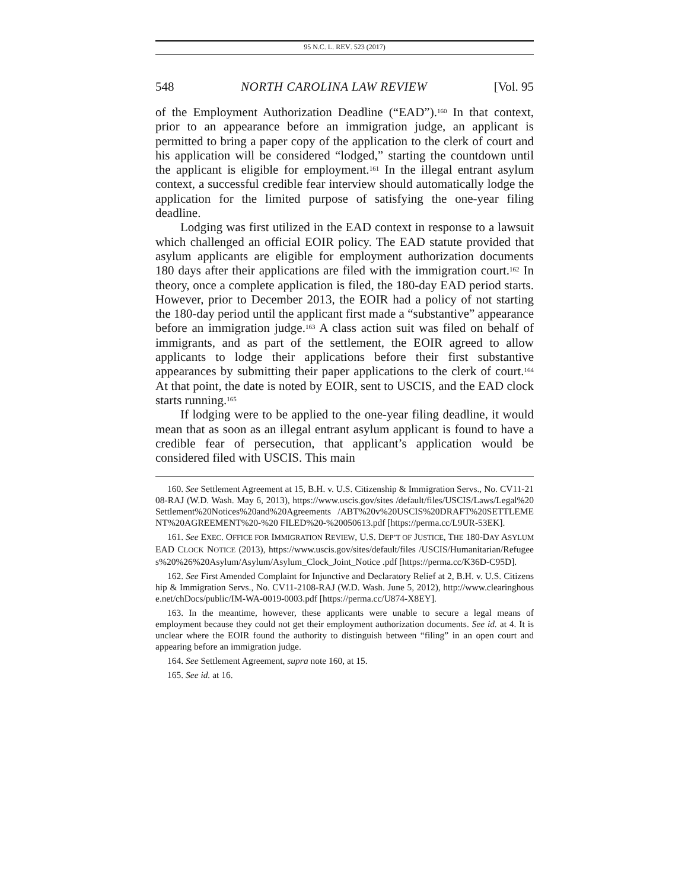95 N.C. L. REV. 523 (2017)
548 NORTH CAROLINA LAW REVIEW [Vol. 95
of the Employment Authorization Deadline (“EAD”).<sup>160</sup> In that context, prior to an appearance before an immigration judge, an applicant is permitted to bring a paper copy of the application to the clerk of court and his application will be considered “lodged,” starting the countdown until the applicant is eligible for employment.<sup>161</sup> In the illegal entrant asylum context, a successful credible fear interview should automatically lodge the application for the limited purpose of satisfying the one-year filing deadline.
Lodging was first utilized in the EAD context in response to a lawsuit which challenged an official EOIR policy. The EAD statute provided that asylum applicants are eligible for employment authorization documents 180 days after their applications are filed with the immigration court.<sup>162</sup> In theory, once a complete application is filed, the 180-day EAD period starts. However, prior to December 2013, the EOIR had a policy of not starting the 180-day period until the applicant first made a “substantive” appearance before an immigration judge.<sup>163</sup> A class action suit was filed on behalf of immigrants, and as part of the settlement, the EOIR agreed to allow applicants to lodge their applications before their first substantive appearances by submitting their paper applications to the clerk of court.<sup>164</sup> At that point, the date is noted by EOIR, sent to USCIS, and the EAD clock starts running.<sup>165</sup>
If lodging were to be applied to the one-year filing deadline, it would mean that as soon as an illegal entrant asylum applicant is found to have a credible fear of persecution, that applicant’s application would be considered filed with USCIS. This main
160. See Settlement Agreement at 15, B.H. v. U.S. Citizenship & Immigration Servs., No. CV11-2108-RAJ (W.D. Wash. May 6, 2013), https://www.uscis.gov/sites /default/files/USCIS/Laws/Legal%20Settlement%20Notices%20and%20Agreements /ABT%20v%20USCIS%20DRAFT%20SETTLEMENT%20AGREEMENT%20-%20 FILED%20-%20050613.pdf [https://perma.cc/L9UR-53EK].
161. See EXEC. OFFICE FOR IMMIGRATION REVIEW, U.S. DEP’T OF JUSTICE, THE 180-DAY ASYLUM EAD CLOCK NOTICE (2013), https://www.uscis.gov/sites/default/files /USCIS/Humanitarian/Refugees%20%26%20Asylum/Asylum/Asylum_Clock_Joint_Notice .pdf [https://perma.cc/K36D-C95D].
162. See First Amended Complaint for Injunctive and Declaratory Relief at 2, B.H. v. U.S. Citizenship & Immigration Servs., No. CV11-2108-RAJ (W.D. Wash. June 5, 2012), http://www.clearinghouse.net/chDocs/public/IM-WA-0019-0003.pdf [https://perma.cc/U874-X8EY].
163. In the meantime, however, these applicants were unable to secure a legal means of employment because they could not get their employment authorization documents. See id. at 4. It is unclear where the EOIR found the authority to distinguish between “filing” in an open court and appearing before an immigration judge.
164. See Settlement Agreement, supra note 160, at 15.
165. See id. at 16.